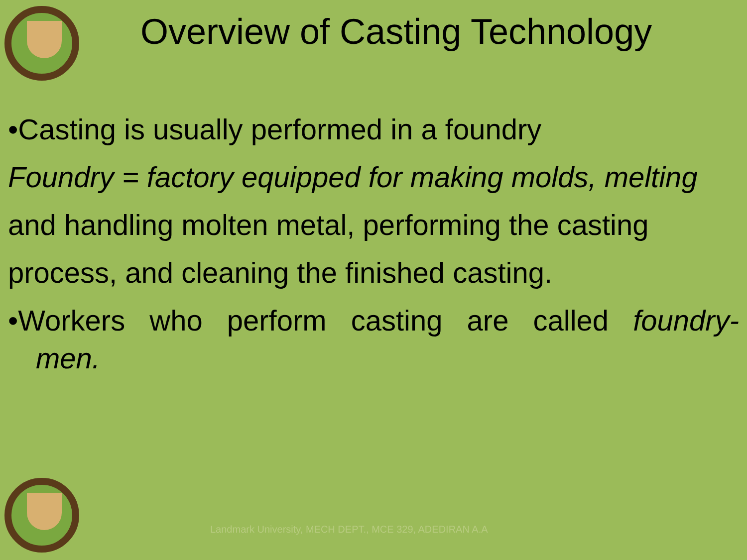Overview of Casting Technology
•Casting is usually performed in a foundry
Foundry = factory equipped for making molds, melting
and handling molten metal, performing the casting
process, and cleaning the finished casting.
•Workers who perform casting are called foundry-
men.
Landmark University, MECH DEPT., MCE 329, ADEDIRAN A.A